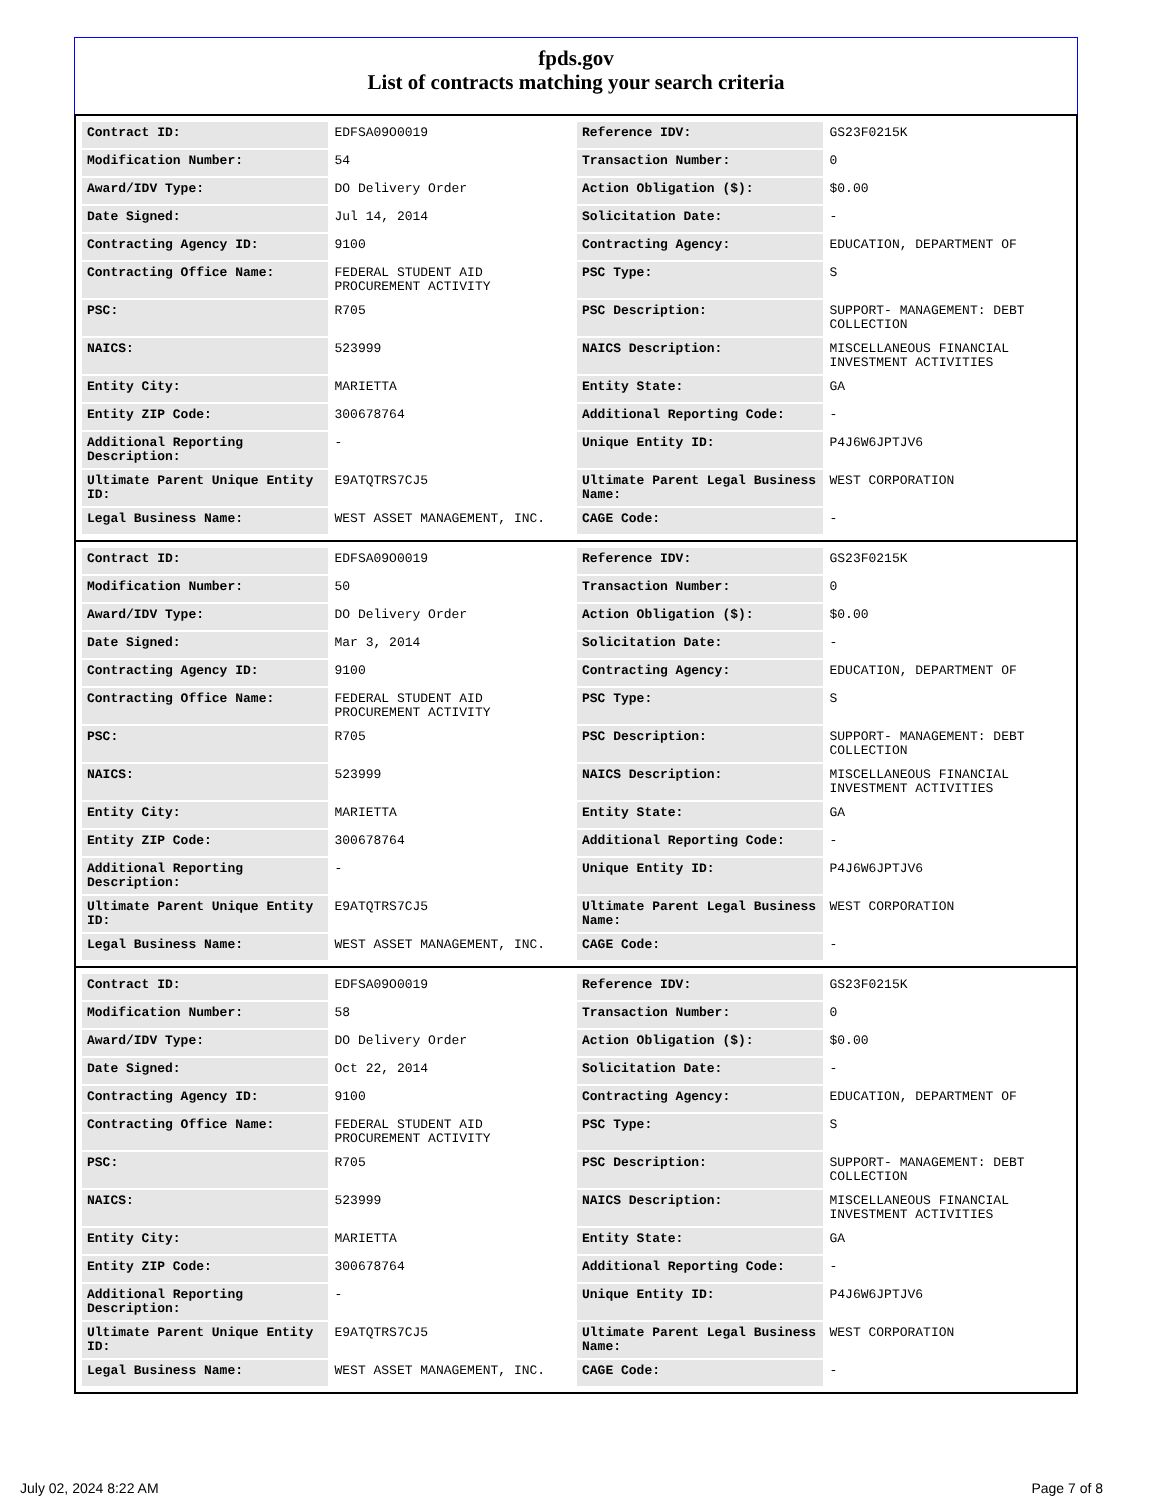fpds.gov
List of contracts matching your search criteria
| Contract ID: | EDFSA09O0019 | Reference IDV: | GS23F0215K |
| Modification Number: | 54 | Transaction Number: | 0 |
| Award/IDV Type: | DO Delivery Order | Action Obligation ($): | $0.00 |
| Date Signed: | Jul 14, 2014 | Solicitation Date: | - |
| Contracting Agency ID: | 9100 | Contracting Agency: | EDUCATION, DEPARTMENT OF |
| Contracting Office Name: | FEDERAL STUDENT AID PROCUREMENT ACTIVITY | PSC Type: | S |
| PSC: | R705 | PSC Description: | SUPPORT- MANAGEMENT: DEBT COLLECTION |
| NAICS: | 523999 | NAICS Description: | MISCELLANEOUS FINANCIAL INVESTMENT ACTIVITIES |
| Entity City: | MARIETTA | Entity State: | GA |
| Entity ZIP Code: | 300678764 | Additional Reporting Code: | - |
| Additional Reporting Description: | - | Unique Entity ID: | P4J6W6JPTJV6 |
| Ultimate Parent Unique Entity ID: | E9ATQTRS7CJ5 | Ultimate Parent Legal Business Name: | WEST CORPORATION |
| Legal Business Name: | WEST ASSET MANAGEMENT, INC. | CAGE Code: | - |
| Contract ID: | EDFSA09O0019 | Reference IDV: | GS23F0215K |
| Modification Number: | 50 | Transaction Number: | 0 |
| Award/IDV Type: | DO Delivery Order | Action Obligation ($): | $0.00 |
| Date Signed: | Mar 3, 2014 | Solicitation Date: | - |
| Contracting Agency ID: | 9100 | Contracting Agency: | EDUCATION, DEPARTMENT OF |
| Contracting Office Name: | FEDERAL STUDENT AID PROCUREMENT ACTIVITY | PSC Type: | S |
| PSC: | R705 | PSC Description: | SUPPORT- MANAGEMENT: DEBT COLLECTION |
| NAICS: | 523999 | NAICS Description: | MISCELLANEOUS FINANCIAL INVESTMENT ACTIVITIES |
| Entity City: | MARIETTA | Entity State: | GA |
| Entity ZIP Code: | 300678764 | Additional Reporting Code: | - |
| Additional Reporting Description: | - | Unique Entity ID: | P4J6W6JPTJV6 |
| Ultimate Parent Unique Entity ID: | E9ATQTRS7CJ5 | Ultimate Parent Legal Business Name: | WEST CORPORATION |
| Legal Business Name: | WEST ASSET MANAGEMENT, INC. | CAGE Code: | - |
| Contract ID: | EDFSA09O0019 | Reference IDV: | GS23F0215K |
| Modification Number: | 58 | Transaction Number: | 0 |
| Award/IDV Type: | DO Delivery Order | Action Obligation ($): | $0.00 |
| Date Signed: | Oct 22, 2014 | Solicitation Date: | - |
| Contracting Agency ID: | 9100 | Contracting Agency: | EDUCATION, DEPARTMENT OF |
| Contracting Office Name: | FEDERAL STUDENT AID PROCUREMENT ACTIVITY | PSC Type: | S |
| PSC: | R705 | PSC Description: | SUPPORT- MANAGEMENT: DEBT COLLECTION |
| NAICS: | 523999 | NAICS Description: | MISCELLANEOUS FINANCIAL INVESTMENT ACTIVITIES |
| Entity City: | MARIETTA | Entity State: | GA |
| Entity ZIP Code: | 300678764 | Additional Reporting Code: | - |
| Additional Reporting Description: | - | Unique Entity ID: | P4J6W6JPTJV6 |
| Ultimate Parent Unique Entity ID: | E9ATQTRS7CJ5 | Ultimate Parent Legal Business Name: | WEST CORPORATION |
| Legal Business Name: | WEST ASSET MANAGEMENT, INC. | CAGE Code: | - |
July 02, 2024 8:22 AM Page 7 of 8